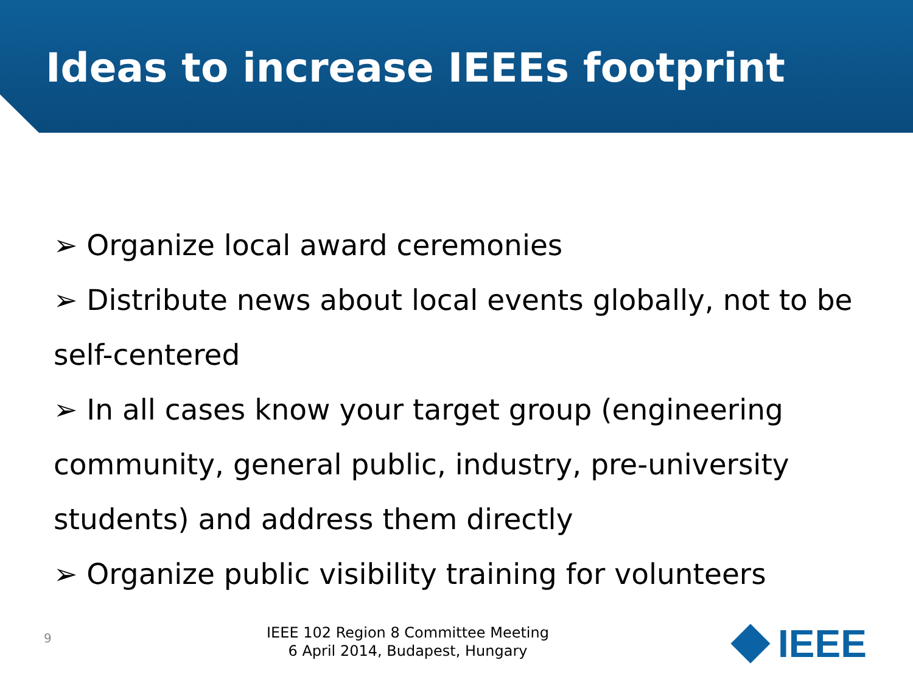Ideas to increase IEEEs footprint
➢ Organize local award ceremonies
➢ Distribute news about local events globally, not to be self-centered
➢ In all cases know your target group (engineering community, general public, industry, pre-university students) and address them directly
➢ Organize public visibility training for volunteers
9
IEEE 102 Region 8 Committee Meeting
6 April 2014, Budapest, Hungary
IEEE